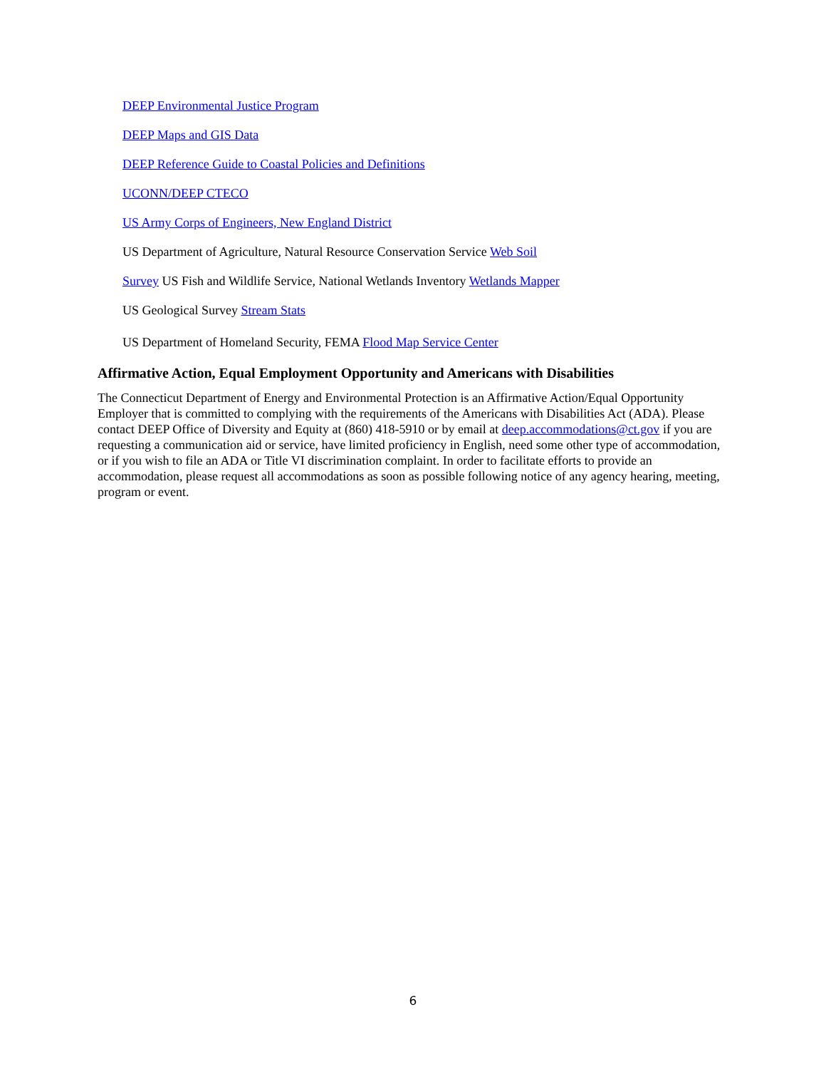DEEP Environmental Justice Program
DEEP Maps and GIS Data
DEEP Reference Guide to Coastal Policies and Definitions
UCONN/DEEP CTECO
US Army Corps of Engineers, New England District
US Department of Agriculture, Natural Resource Conservation Service Web Soil
Survey US Fish and Wildlife Service, National Wetlands Inventory Wetlands Mapper
US Geological Survey Stream Stats
US Department of Homeland Security, FEMA Flood Map Service Center
Affirmative Action, Equal Employment Opportunity and Americans with Disabilities
The Connecticut Department of Energy and Environmental Protection is an Affirmative Action/Equal Opportunity Employer that is committed to complying with the requirements of the Americans with Disabilities Act (ADA). Please contact DEEP Office of Diversity and Equity at (860) 418-5910 or by email at deep.accommodations@ct.gov if you are requesting a communication aid or service, have limited proficiency in English, need some other type of accommodation, or if you wish to file an ADA or Title VI discrimination complaint. In order to facilitate efforts to provide an accommodation, please request all accommodations as soon as possible following notice of any agency hearing, meeting, program or event.
6